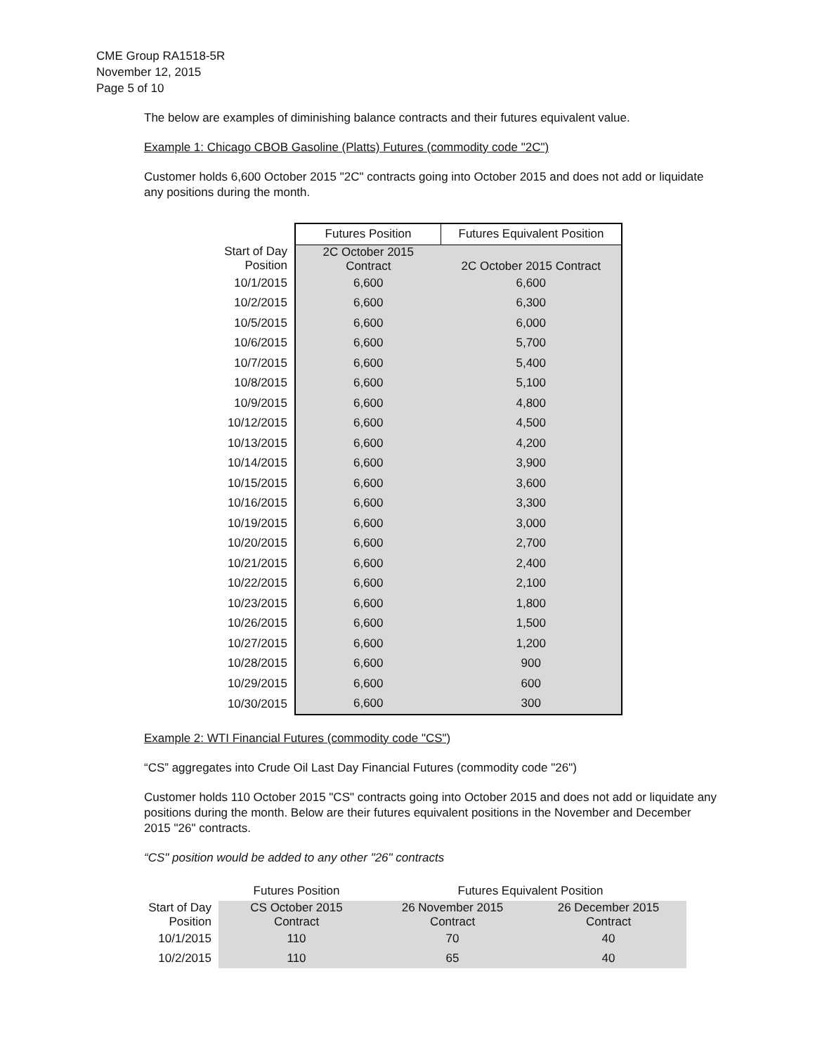CME Group RA1518-5R
November 12, 2015
Page 5 of 10
The below are examples of diminishing balance contracts and their futures equivalent value.
Example 1: Chicago CBOB Gasoline (Platts) Futures (commodity code "2C")
Customer holds 6,600 October 2015 "2C" contracts going into October 2015 and does not add or liquidate any positions during the month.
| | Futures Position | Futures Equivalent Position |
| Start of Day Position | 2C October 2015 Contract | 2C October 2015 Contract |
| 10/1/2015 | 6,600 | 6,600 |
| 10/2/2015 | 6,600 | 6,300 |
| 10/5/2015 | 6,600 | 6,000 |
| 10/6/2015 | 6,600 | 5,700 |
| 10/7/2015 | 6,600 | 5,400 |
| 10/8/2015 | 6,600 | 5,100 |
| 10/9/2015 | 6,600 | 4,800 |
| 10/12/2015 | 6,600 | 4,500 |
| 10/13/2015 | 6,600 | 4,200 |
| 10/14/2015 | 6,600 | 3,900 |
| 10/15/2015 | 6,600 | 3,600 |
| 10/16/2015 | 6,600 | 3,300 |
| 10/19/2015 | 6,600 | 3,000 |
| 10/20/2015 | 6,600 | 2,700 |
| 10/21/2015 | 6,600 | 2,400 |
| 10/22/2015 | 6,600 | 2,100 |
| 10/23/2015 | 6,600 | 1,800 |
| 10/26/2015 | 6,600 | 1,500 |
| 10/27/2015 | 6,600 | 1,200 |
| 10/28/2015 | 6,600 | 900 |
| 10/29/2015 | 6,600 | 600 |
| 10/30/2015 | 6,600 | 300 |
Example 2: WTI Financial Futures (commodity code "CS")
“CS” aggregates into Crude Oil Last Day Financial Futures (commodity code "26")
Customer holds 110 October 2015 "CS" contracts going into October 2015 and does not add or liquidate any positions during the month. Below are their futures equivalent positions in the November and December 2015 "26" contracts.
“CS" position would be added to any other "26" contracts
| | Futures Position | Futures Equivalent Position | |
| Start of Day Position | CS October 2015 Contract | 26 November 2015 Contract | 26 December 2015 Contract |
| 10/1/2015 | 110 | 70 | 40 |
| 10/2/2015 | 110 | 65 | 40 |